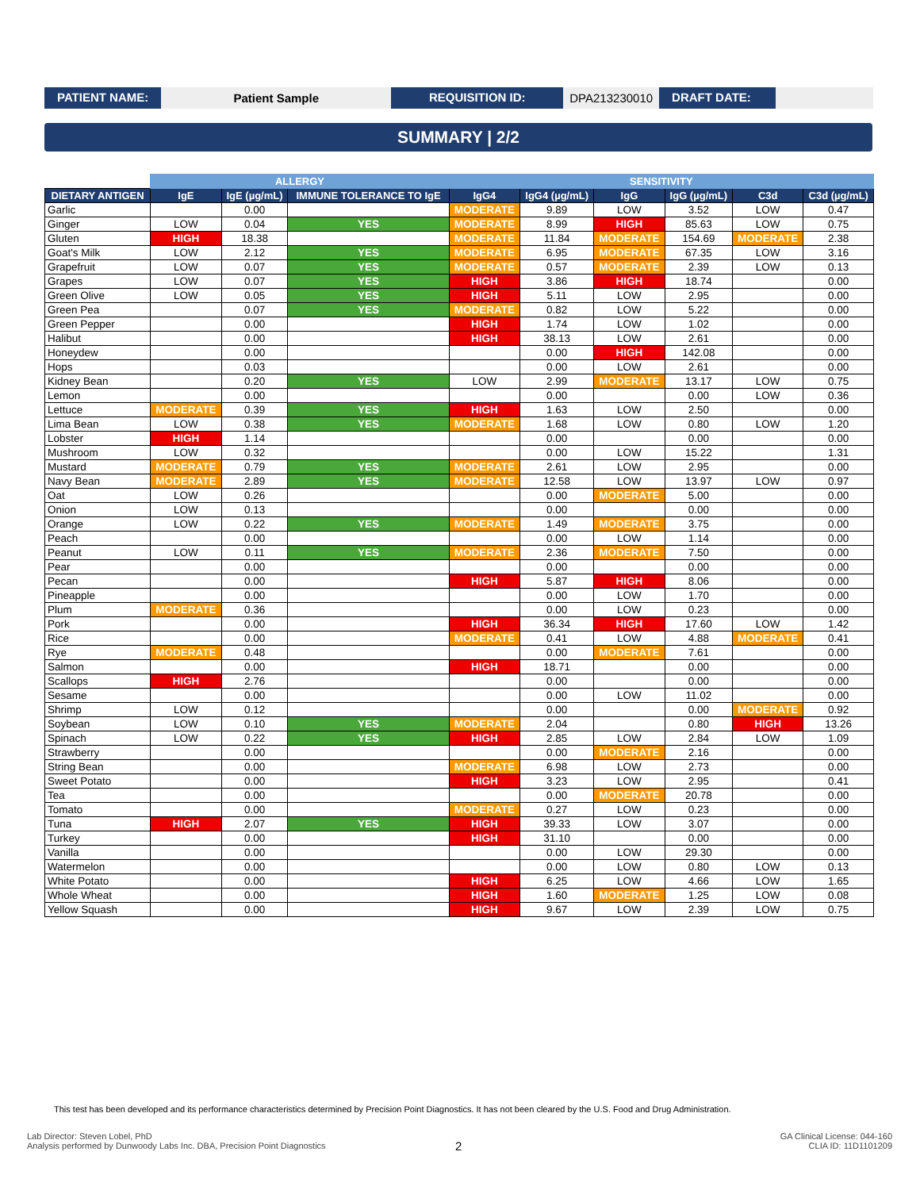PATIENT NAME: Patient Sample REQUISITION ID: DPA213230010 DRAFT DATE:
SUMMARY | 2/2
| | ALLERGY | | | SENSITIVITY | | | | | |
| --- | --- | --- | --- | --- | --- | --- | --- | --- | --- |
| DIETARY ANTIGEN | IgE | IgE (µg/mL) | IMMUNE TOLERANCE TO IgE | IgG4 | IgG4 (µg/mL) | IgG | IgG (µg/mL) | C3d | C3d (µg/mL) |
| Garlic | | 0.00 | | MODERATE | 9.89 | LOW | 3.52 | LOW | 0.47 |
| Ginger | LOW | 0.04 | YES | MODERATE | 8.99 | HIGH | 85.63 | LOW | 0.75 |
| Gluten | HIGH | 18.38 | | MODERATE | 11.84 | MODERATE | 154.69 | MODERATE | 2.38 |
| Goat's Milk | LOW | 2.12 | YES | MODERATE | 6.95 | MODERATE | 67.35 | LOW | 3.16 |
| Grapefruit | LOW | 0.07 | YES | MODERATE | 0.57 | MODERATE | 2.39 | LOW | 0.13 |
| Grapes | LOW | 0.07 | YES | HIGH | 3.86 | HIGH | 18.74 | | 0.00 |
| Green Olive | LOW | 0.05 | YES | HIGH | 5.11 | LOW | 2.95 | | 0.00 |
| Green Pea | | 0.07 | YES | MODERATE | 0.82 | LOW | 5.22 | | 0.00 |
| Green Pepper | | 0.00 | | HIGH | 1.74 | LOW | 1.02 | | 0.00 |
| Halibut | | 0.00 | | HIGH | 38.13 | LOW | 2.61 | | 0.00 |
| Honeydew | | 0.00 | | | 0.00 | HIGH | 142.08 | | 0.00 |
| Hops | | 0.03 | | | 0.00 | LOW | 2.61 | | 0.00 |
| Kidney Bean | | 0.20 | YES | LOW | 2.99 | MODERATE | 13.17 | LOW | 0.75 |
| Lemon | | 0.00 | | | 0.00 | | 0.00 | LOW | 0.36 |
| Lettuce | MODERATE | 0.39 | YES | HIGH | 1.63 | LOW | 2.50 | | 0.00 |
| Lima Bean | LOW | 0.38 | YES | MODERATE | 1.68 | LOW | 0.80 | LOW | 1.20 |
| Lobster | HIGH | 1.14 | | | 0.00 | | 0.00 | | 0.00 |
| Mushroom | LOW | 0.32 | | | 0.00 | LOW | 15.22 | | 1.31 |
| Mustard | MODERATE | 0.79 | YES | MODERATE | 2.61 | LOW | 2.95 | | 0.00 |
| Navy Bean | MODERATE | 2.89 | YES | MODERATE | 12.58 | LOW | 13.97 | LOW | 0.97 |
| Oat | LOW | 0.26 | | | 0.00 | MODERATE | 5.00 | | 0.00 |
| Onion | LOW | 0.13 | | | 0.00 | | 0.00 | | 0.00 |
| Orange | LOW | 0.22 | YES | MODERATE | 1.49 | MODERATE | 3.75 | | 0.00 |
| Peach | | 0.00 | | | 0.00 | LOW | 1.14 | | 0.00 |
| Peanut | LOW | 0.11 | YES | MODERATE | 2.36 | MODERATE | 7.50 | | 0.00 |
| Pear | | 0.00 | | | 0.00 | | 0.00 | | 0.00 |
| Pecan | | 0.00 | | HIGH | 5.87 | HIGH | 8.06 | | 0.00 |
| Pineapple | | 0.00 | | | 0.00 | LOW | 1.70 | | 0.00 |
| Plum | MODERATE | 0.36 | | | 0.00 | LOW | 0.23 | | 0.00 |
| Pork | | 0.00 | | HIGH | 36.34 | HIGH | 17.60 | LOW | 1.42 |
| Rice | | 0.00 | | MODERATE | 0.41 | LOW | 4.88 | MODERATE | 0.41 |
| Rye | MODERATE | 0.48 | | | 0.00 | MODERATE | 7.61 | | 0.00 |
| Salmon | | 0.00 | | HIGH | 18.71 | | 0.00 | | 0.00 |
| Scallops | HIGH | 2.76 | | | 0.00 | | 0.00 | | 0.00 |
| Sesame | | 0.00 | | | 0.00 | LOW | 11.02 | | 0.00 |
| Shrimp | LOW | 0.12 | | | 0.00 | | 0.00 | MODERATE | 0.92 |
| Soybean | LOW | 0.10 | YES | MODERATE | 2.04 | | 0.80 | HIGH | 13.26 |
| Spinach | LOW | 0.22 | YES | HIGH | 2.85 | LOW | 2.84 | LOW | 1.09 |
| Strawberry | | 0.00 | | | 0.00 | MODERATE | 2.16 | | 0.00 |
| String Bean | | 0.00 | | MODERATE | 6.98 | LOW | 2.73 | | 0.00 |
| Sweet Potato | | 0.00 | | HIGH | 3.23 | LOW | 2.95 | | 0.41 |
| Tea | | 0.00 | | | 0.00 | MODERATE | 20.78 | | 0.00 |
| Tomato | | 0.00 | | MODERATE | 0.27 | LOW | 0.23 | | 0.00 |
| Tuna | HIGH | 2.07 | YES | HIGH | 39.33 | LOW | 3.07 | | 0.00 |
| Turkey | | 0.00 | | HIGH | 31.10 | | 0.00 | | 0.00 |
| Vanilla | | 0.00 | | | 0.00 | LOW | 29.30 | | 0.00 |
| Watermelon | | 0.00 | | | 0.00 | LOW | 0.80 | LOW | 0.13 |
| White Potato | | 0.00 | | HIGH | 6.25 | LOW | 4.66 | LOW | 1.65 |
| Whole Wheat | | 0.00 | | HIGH | 1.60 | MODERATE | 1.25 | LOW | 0.08 |
| Yellow Squash | | 0.00 | | HIGH | 9.67 | LOW | 2.39 | LOW | 0.75 |
This test has been developed and its performance characteristics determined by Precision Point Diagnostics. It has not been cleared by the U.S. Food and Drug Administration.
Lab Director: Steven Lobel, PhD
Analysis performed by Dunwoody Labs Inc. DBA, Precision Point Diagnostics
2
GA Clinical License: 044-160
CLIA ID: 11D1101209